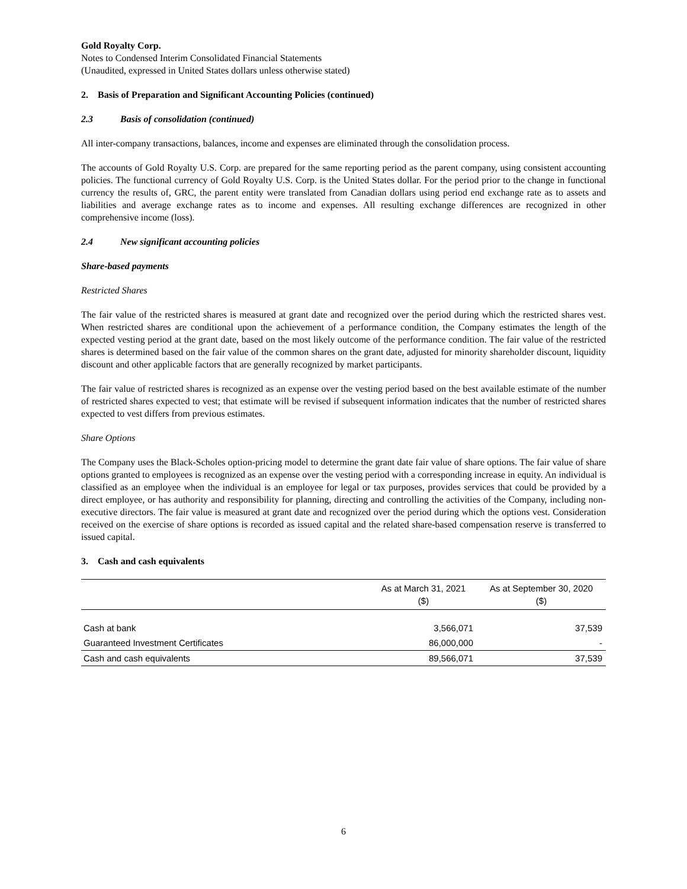Gold Royalty Corp.
Notes to Condensed Interim Consolidated Financial Statements
(Unaudited, expressed in United States dollars unless otherwise stated)
2. Basis of Preparation and Significant Accounting Policies (continued)
2.3 Basis of consolidation (continued)
All inter-company transactions, balances, income and expenses are eliminated through the consolidation process.
The accounts of Gold Royalty U.S. Corp. are prepared for the same reporting period as the parent company, using consistent accounting policies. The functional currency of Gold Royalty U.S. Corp. is the United States dollar. For the period prior to the change in functional currency the results of, GRC, the parent entity were translated from Canadian dollars using period end exchange rate as to assets and liabilities and average exchange rates as to income and expenses. All resulting exchange differences are recognized in other comprehensive income (loss).
2.4 New significant accounting policies
Share-based payments
Restricted Shares
The fair value of the restricted shares is measured at grant date and recognized over the period during which the restricted shares vest. When restricted shares are conditional upon the achievement of a performance condition, the Company estimates the length of the expected vesting period at the grant date, based on the most likely outcome of the performance condition. The fair value of the restricted shares is determined based on the fair value of the common shares on the grant date, adjusted for minority shareholder discount, liquidity discount and other applicable factors that are generally recognized by market participants.
The fair value of restricted shares is recognized as an expense over the vesting period based on the best available estimate of the number of restricted shares expected to vest; that estimate will be revised if subsequent information indicates that the number of restricted shares expected to vest differs from previous estimates.
Share Options
The Company uses the Black-Scholes option-pricing model to determine the grant date fair value of share options. The fair value of share options granted to employees is recognized as an expense over the vesting period with a corresponding increase in equity. An individual is classified as an employee when the individual is an employee for legal or tax purposes, provides services that could be provided by a direct employee, or has authority and responsibility for planning, directing and controlling the activities of the Company, including non-executive directors. The fair value is measured at grant date and recognized over the period during which the options vest. Consideration received on the exercise of share options is recorded as issued capital and the related share-based compensation reserve is transferred to issued capital.
3. Cash and cash equivalents
| | As at March 31, 2021 ($) | As at September 30, 2020 ($) |
| --- | --- | --- |
| Cash at bank | 3,566,071 | 37,539 |
| Guaranteed Investment Certificates | 86,000,000 | - |
| Cash and cash equivalents | 89,566,071 | 37,539 |
6